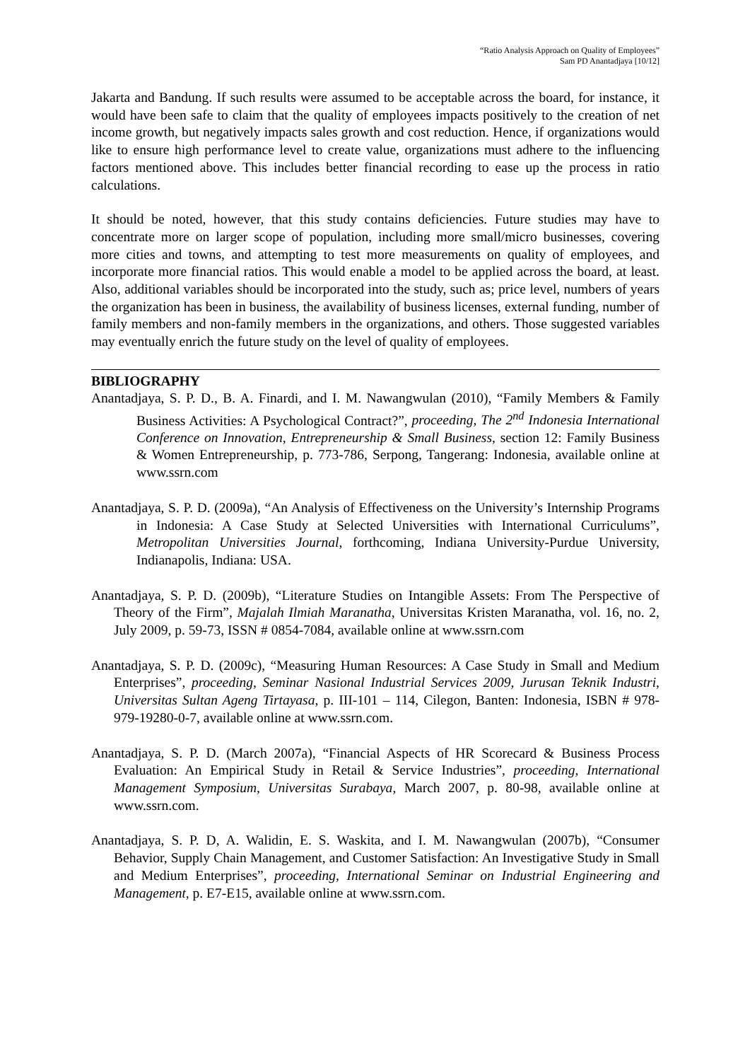“Ratio Analysis Approach on Quality of Employees”
Sam PD Anantadjaya [10/12]
Jakarta and Bandung. If such results were assumed to be acceptable across the board, for instance, it would have been safe to claim that the quality of employees impacts positively to the creation of net income growth, but negatively impacts sales growth and cost reduction. Hence, if organizations would like to ensure high performance level to create value, organizations must adhere to the influencing factors mentioned above. This includes better financial recording to ease up the process in ratio calculations.
It should be noted, however, that this study contains deficiencies. Future studies may have to concentrate more on larger scope of population, including more small/micro businesses, covering more cities and towns, and attempting to test more measurements on quality of employees, and incorporate more financial ratios. This would enable a model to be applied across the board, at least. Also, additional variables should be incorporated into the study, such as; price level, numbers of years the organization has been in business, the availability of business licenses, external funding, number of family members and non-family members in the organizations, and others. Those suggested variables may eventually enrich the future study on the level of quality of employees.
BIBLIOGRAPHY
Anantadjaya, S. P. D., B. A. Finardi, and I. M. Nawangwulan (2010), “Family Members & Family Business Activities: A Psychological Contract?”, proceeding, The 2<sup>nd</sup> Indonesia International Conference on Innovation, Entrepreneurship & Small Business, section 12: Family Business & Women Entrepreneurship, p. 773-786, Serpong, Tangerang: Indonesia, available online at www.ssrn.com
Anantadjaya, S. P. D. (2009a), “An Analysis of Effectiveness on the University’s Internship Programs in Indonesia: A Case Study at Selected Universities with International Curriculums”, Metropolitan Universities Journal, forthcoming, Indiana University-Purdue University, Indianapolis, Indiana: USA.
Anantadjaya, S. P. D. (2009b), “Literature Studies on Intangible Assets: From The Perspective of Theory of the Firm”, Majalah Ilmiah Maranatha, Universitas Kristen Maranatha, vol. 16, no. 2, July 2009, p. 59-73, ISSN # 0854-7084, available online at www.ssrn.com
Anantadjaya, S. P. D. (2009c), “Measuring Human Resources: A Case Study in Small and Medium Enterprises”, proceeding, Seminar Nasional Industrial Services 2009, Jurusan Teknik Industri, Universitas Sultan Ageng Tirtayasa, p. III-101 – 114, Cilegon, Banten: Indonesia, ISBN # 978-979-19280-0-7, available online at www.ssrn.com.
Anantadjaya, S. P. D. (March 2007a), “Financial Aspects of HR Scorecard & Business Process Evaluation: An Empirical Study in Retail & Service Industries”, proceeding, International Management Symposium, Universitas Surabaya, March 2007, p. 80-98, available online at www.ssrn.com.
Anantadjaya, S. P. D, A. Walidin, E. S. Waskita, and I. M. Nawangwulan (2007b), “Consumer Behavior, Supply Chain Management, and Customer Satisfaction: An Investigative Study in Small and Medium Enterprises”, proceeding, International Seminar on Industrial Engineering and Management, p. E7-E15, available online at www.ssrn.com.